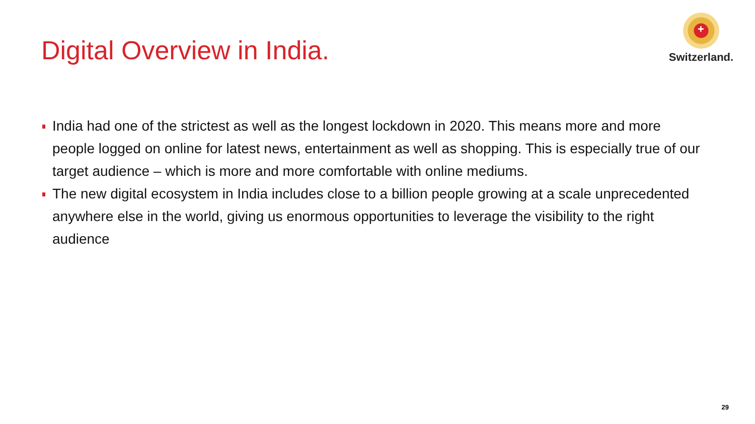Digital Overview in India.
+
Switzerland.
India had one of the strictest as well as the longest lockdown in 2020. This means more and more people logged on online for latest news, entertainment as well as shopping. This is especially true of our target audience – which is more and more comfortable with online mediums.
The new digital ecosystem in India includes close to a billion people growing at a scale unprecedented anywhere else in the world, giving us enormous opportunities to leverage the visibility to the right audience
29